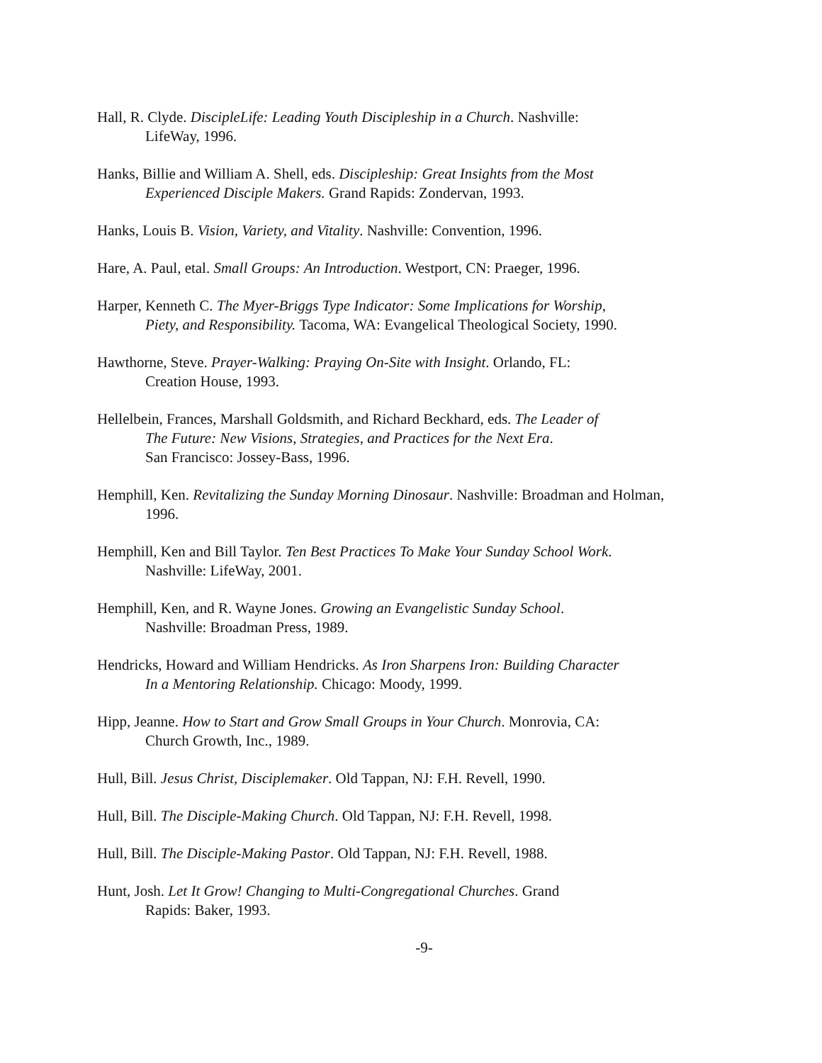Hall, R. Clyde. DiscipleLife: Leading Youth Discipleship in a Church. Nashville:
LifeWay, 1996.
Hanks, Billie and William A. Shell, eds. Discipleship: Great Insights from the Most
Experienced Disciple Makers. Grand Rapids: Zondervan, 1993.
Hanks, Louis B. Vision, Variety, and Vitality. Nashville: Convention, 1996.
Hare, A. Paul, etal. Small Groups: An Introduction. Westport, CN: Praeger, 1996.
Harper, Kenneth C. The Myer-Briggs Type Indicator: Some Implications for Worship,
Piety, and Responsibility. Tacoma, WA: Evangelical Theological Society, 1990.
Hawthorne, Steve. Prayer-Walking: Praying On-Site with Insight. Orlando, FL:
Creation House, 1993.
Hellelbein, Frances, Marshall Goldsmith, and Richard Beckhard, eds. The Leader of
The Future: New Visions, Strategies, and Practices for the Next Era.
San Francisco: Jossey-Bass, 1996.
Hemphill, Ken. Revitalizing the Sunday Morning Dinosaur. Nashville: Broadman and Holman,
1996.
Hemphill, Ken and Bill Taylor. Ten Best Practices To Make Your Sunday School Work.
Nashville: LifeWay, 2001.
Hemphill, Ken, and R. Wayne Jones. Growing an Evangelistic Sunday School.
Nashville: Broadman Press, 1989.
Hendricks, Howard and William Hendricks. As Iron Sharpens Iron: Building Character
In a Mentoring Relationship. Chicago: Moody, 1999.
Hipp, Jeanne. How to Start and Grow Small Groups in Your Church. Monrovia, CA:
Church Growth, Inc., 1989.
Hull, Bill. Jesus Christ, Disciplemaker. Old Tappan, NJ: F.H. Revell, 1990.
Hull, Bill. The Disciple-Making Church. Old Tappan, NJ: F.H. Revell, 1998.
Hull, Bill. The Disciple-Making Pastor. Old Tappan, NJ: F.H. Revell, 1988.
Hunt, Josh. Let It Grow! Changing to Multi-Congregational Churches. Grand
Rapids: Baker, 1993.
-9-